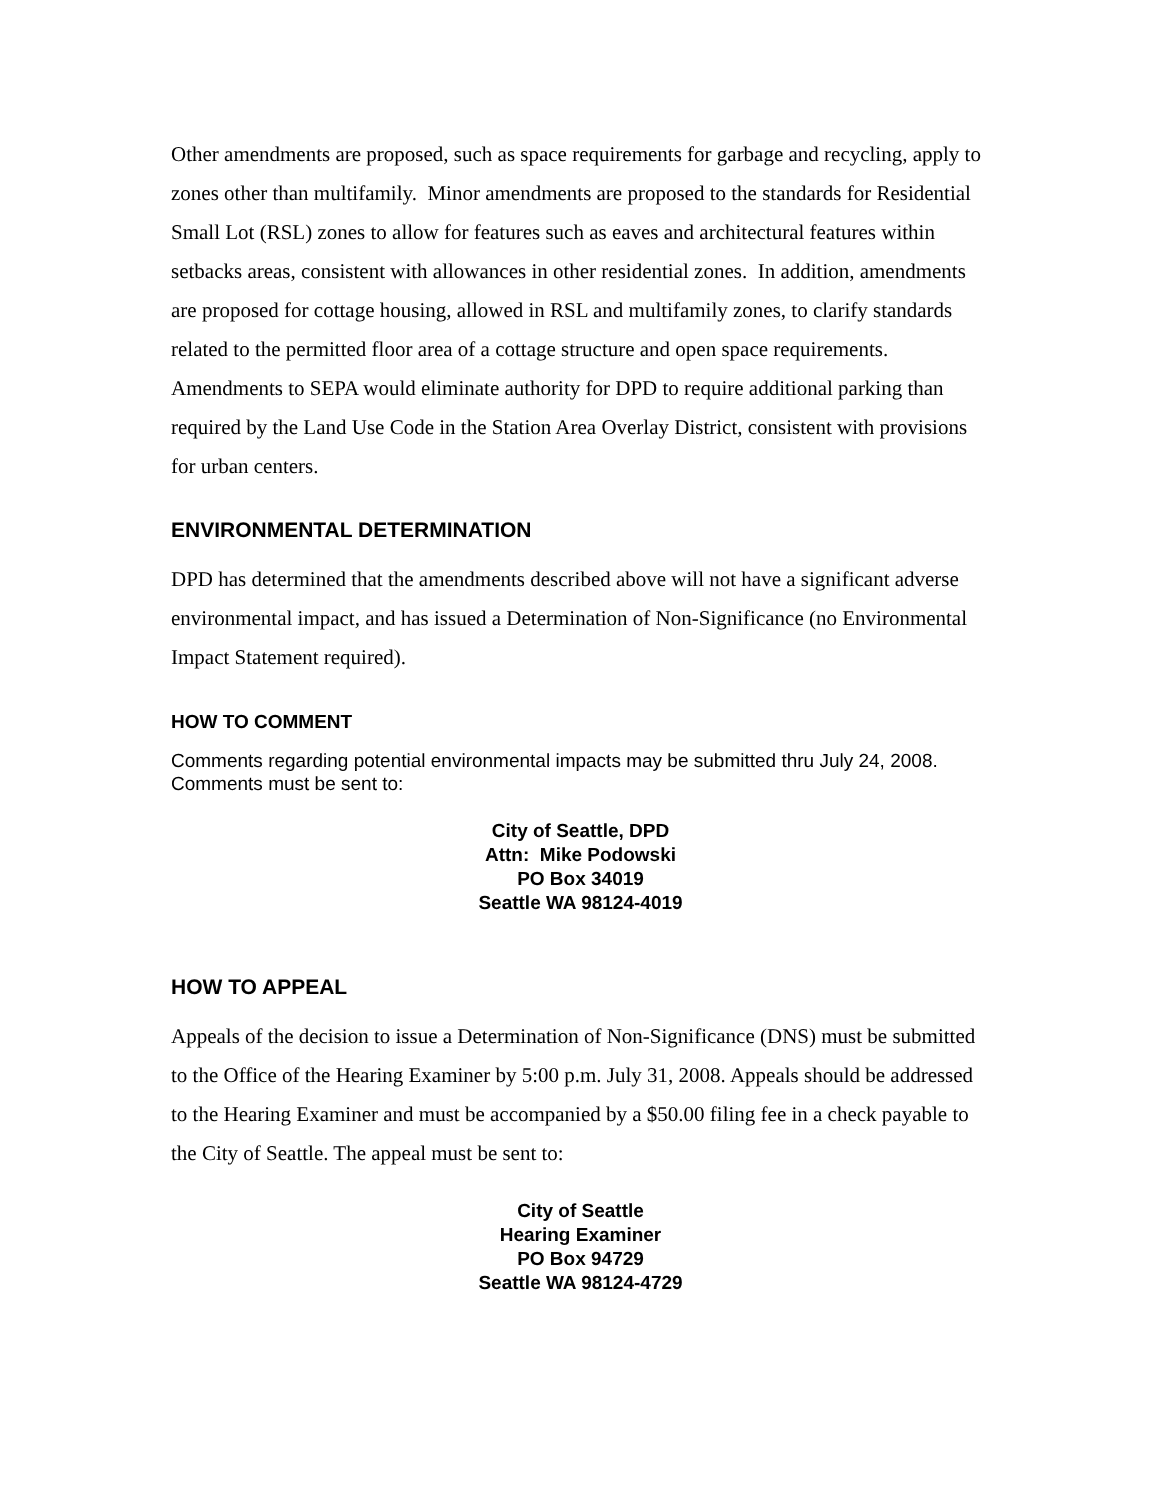Other amendments are proposed, such as space requirements for garbage and recycling, apply to zones other than multifamily. Minor amendments are proposed to the standards for Residential Small Lot (RSL) zones to allow for features such as eaves and architectural features within setbacks areas, consistent with allowances in other residential zones. In addition, amendments are proposed for cottage housing, allowed in RSL and multifamily zones, to clarify standards related to the permitted floor area of a cottage structure and open space requirements. Amendments to SEPA would eliminate authority for DPD to require additional parking than required by the Land Use Code in the Station Area Overlay District, consistent with provisions for urban centers.
ENVIRONMENTAL DETERMINATION
DPD has determined that the amendments described above will not have a significant adverse environmental impact, and has issued a Determination of Non-Significance (no Environmental Impact Statement required).
HOW TO COMMENT
Comments regarding potential environmental impacts may be submitted thru July 24, 2008. Comments must be sent to:
City of Seattle, DPD
Attn: Mike Podowski
PO Box 34019
Seattle WA 98124-4019
HOW TO APPEAL
Appeals of the decision to issue a Determination of Non-Significance (DNS) must be submitted to the Office of the Hearing Examiner by 5:00 p.m. July 31, 2008. Appeals should be addressed to the Hearing Examiner and must be accompanied by a $50.00 filing fee in a check payable to the City of Seattle. The appeal must be sent to:
City of Seattle
Hearing Examiner
PO Box 94729
Seattle WA 98124-4729